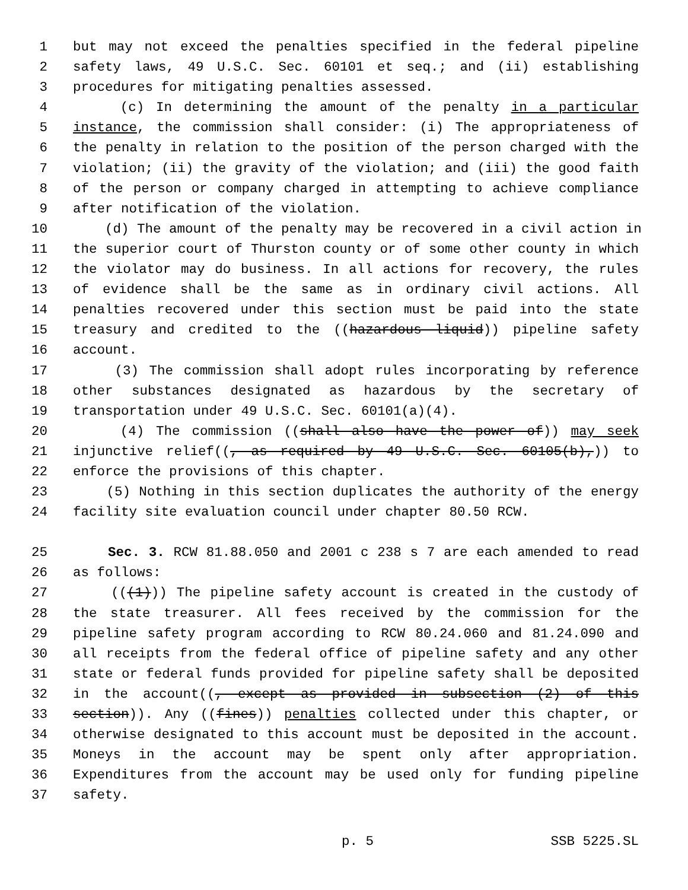1 but may not exceed the penalties specified in the federal pipeline
2 safety laws, 49 U.S.C. Sec. 60101 et seq.; and (ii) establishing
3 procedures for mitigating penalties assessed.
4 (c) In determining the amount of the penalty in a particular
5 instance, the commission shall consider: (i) The appropriateness of
6 the penalty in relation to the position of the person charged with the
7 violation; (ii) the gravity of the violation; and (iii) the good faith
8 of the person or company charged in attempting to achieve compliance
9 after notification of the violation.
10 (d) The amount of the penalty may be recovered in a civil action in
11 the superior court of Thurston county or of some other county in which
12 the violator may do business. In all actions for recovery, the rules
13 of evidence shall be the same as in ordinary civil actions. All
14 penalties recovered under this section must be paid into the state
15 treasury and credited to the ((hazardous liquid)) pipeline safety
16 account.
17 (3) The commission shall adopt rules incorporating by reference
18 other substances designated as hazardous by the secretary of
19 transportation under 49 U.S.C. Sec. 60101(a)(4).
20 (4) The commission ((shall also have the power of)) may seek
21 injunctive relief((, as required by 49 U.S.C. Sec. 60105(b),)) to
22 enforce the provisions of this chapter.
23 (5) Nothing in this section duplicates the authority of the energy
24 facility site evaluation council under chapter 80.50 RCW.
25 Sec. 3. RCW 81.88.050 and 2001 c 238 s 7 are each amended to read
26 as follows:
27 (((1))) The pipeline safety account is created in the custody of
28 the state treasurer. All fees received by the commission for the
29 pipeline safety program according to RCW 80.24.060 and 81.24.090 and
30 all receipts from the federal office of pipeline safety and any other
31 state or federal funds provided for pipeline safety shall be deposited
32 in the account((, except as provided in subsection (2) of this
33 section)). Any ((fines)) penalties collected under this chapter, or
34 otherwise designated to this account must be deposited in the account.
35 Moneys in the account may be spent only after appropriation.
36 Expenditures from the account may be used only for funding pipeline
37 safety.
p. 5 SSB 5225.SL